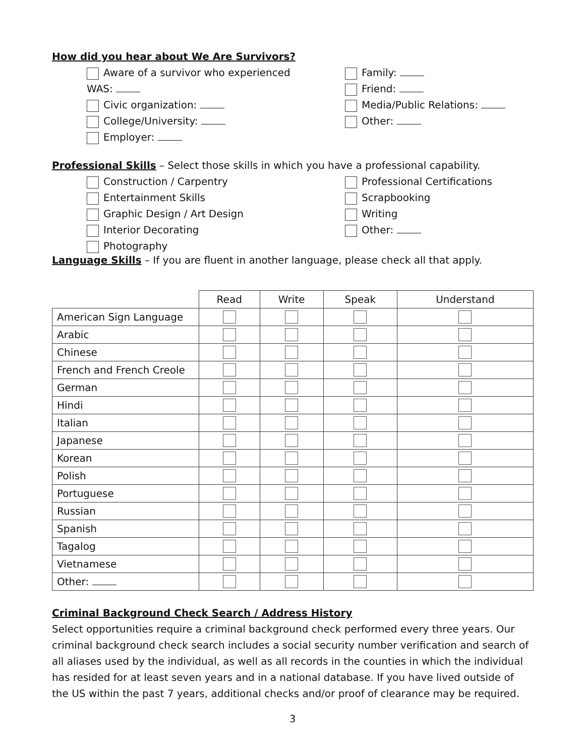How did you hear about We Are Survivors?
Aware of a survivor who experienced
WAS:
Civic organization:
College/University:
Employer:
Family:
Friend:
Media/Public Relations:
Other:
Professional Skills – Select those skills in which you have a professional capability.
Construction / Carpentry
Entertainment Skills
Graphic Design / Art Design
Interior Decorating
Photography
Professional Certifications
Scrapbooking
Writing
Other:
Language Skills – If you are fluent in another language, please check all that apply.
| | Read | Write | Speak | Understand |
| --- | --- | --- | --- | --- |
| American Sign Language | | | | |
| Arabic | | | | |
| Chinese | | | | |
| French and French Creole | | | | |
| German | | | | |
| Hindi | | | | |
| Italian | | | | |
| Japanese | | | | |
| Korean | | | | |
| Polish | | | | |
| Portuguese | | | | |
| Russian | | | | |
| Spanish | | | | |
| Tagalog | | | | |
| Vietnamese | | | | |
| Other: | | | | |
Criminal Background Check Search / Address History
Select opportunities require a criminal background check performed every three years. Our criminal background check search includes a social security number verification and search of all aliases used by the individual, as well as all records in the counties in which the individual has resided for at least seven years and in a national database. If you have lived outside of the US within the past 7 years, additional checks and/or proof of clearance may be required.
3